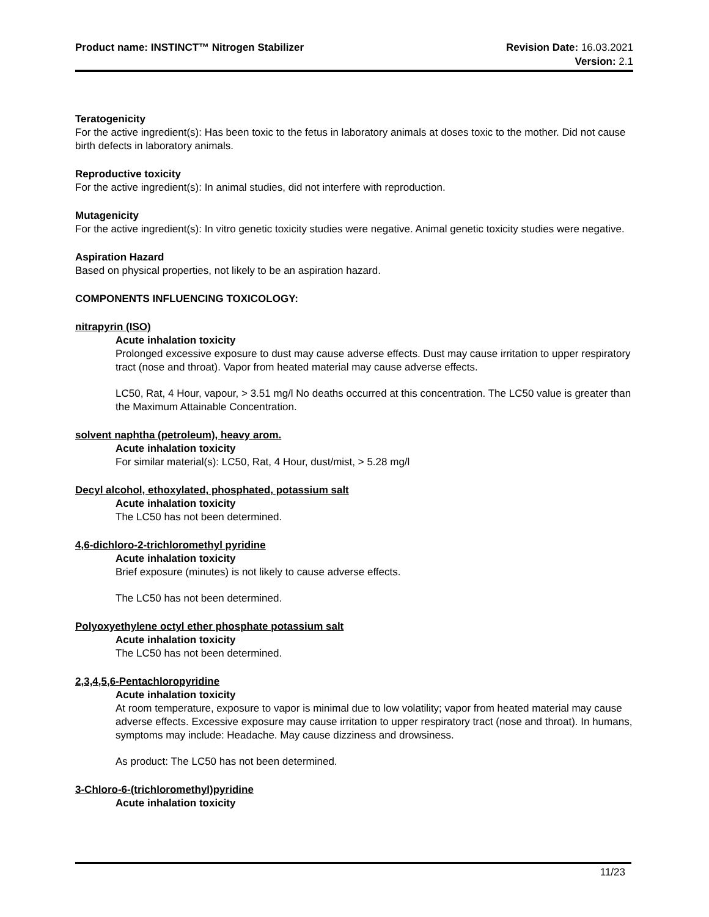Product name: INSTINCT™ Nitrogen Stabilizer
Revision Date: 16.03.2021
Version: 2.1
Teratogenicity
For the active ingredient(s): Has been toxic to the fetus in laboratory animals at doses toxic to the mother. Did not cause birth defects in laboratory animals.
Reproductive toxicity
For the active ingredient(s): In animal studies, did not interfere with reproduction.
Mutagenicity
For the active ingredient(s): In vitro genetic toxicity studies were negative. Animal genetic toxicity studies were negative.
Aspiration Hazard
Based on physical properties, not likely to be an aspiration hazard.
COMPONENTS INFLUENCING TOXICOLOGY:
nitrapyrin (ISO)
Acute inhalation toxicity
Prolonged excessive exposure to dust may cause adverse effects. Dust may cause irritation to upper respiratory tract (nose and throat). Vapor from heated material may cause adverse effects.
LC50, Rat, 4 Hour, vapour, > 3.51 mg/l No deaths occurred at this concentration. The LC50 value is greater than the Maximum Attainable Concentration.
solvent naphtha (petroleum), heavy arom.
Acute inhalation toxicity
For similar material(s): LC50, Rat, 4 Hour, dust/mist, > 5.28 mg/l
Decyl alcohol, ethoxylated, phosphated, potassium salt
Acute inhalation toxicity
The LC50 has not been determined.
4,6-dichloro-2-trichloromethyl pyridine
Acute inhalation toxicity
Brief exposure (minutes) is not likely to cause adverse effects.
The LC50 has not been determined.
Polyoxyethylene octyl ether phosphate potassium salt
Acute inhalation toxicity
The LC50 has not been determined.
2,3,4,5,6-Pentachloropyridine
Acute inhalation toxicity
At room temperature, exposure to vapor is minimal due to low volatility; vapor from heated material may cause adverse effects. Excessive exposure may cause irritation to upper respiratory tract (nose and throat). In humans, symptoms may include: Headache. May cause dizziness and drowsiness.
As product: The LC50 has not been determined.
3-Chloro-6-(trichloromethyl)pyridine
Acute inhalation toxicity
11/23